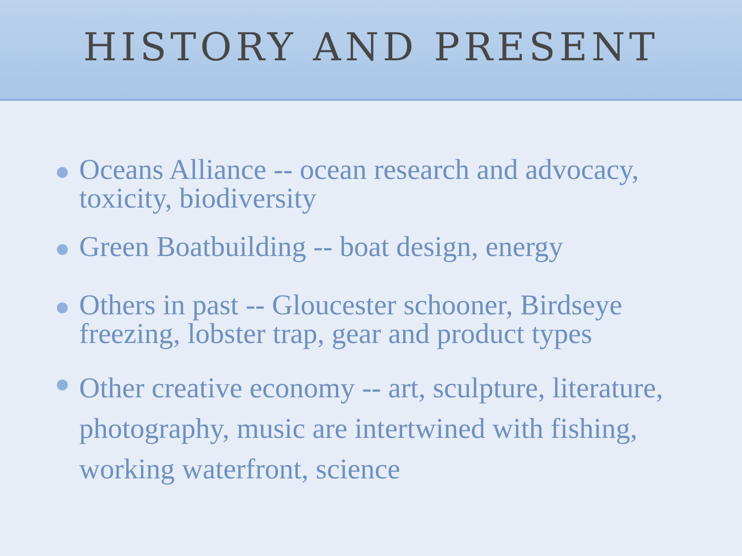HISTORY AND PRESENT
Oceans Alliance -- ocean research and advocacy, toxicity, biodiversity
Green Boatbuilding -- boat design, energy
Others in past -- Gloucester schooner, Birdseye freezing, lobster trap, gear and product types
Other creative economy -- art, sculpture, literature, photography, music are intertwined with fishing, working waterfront, science